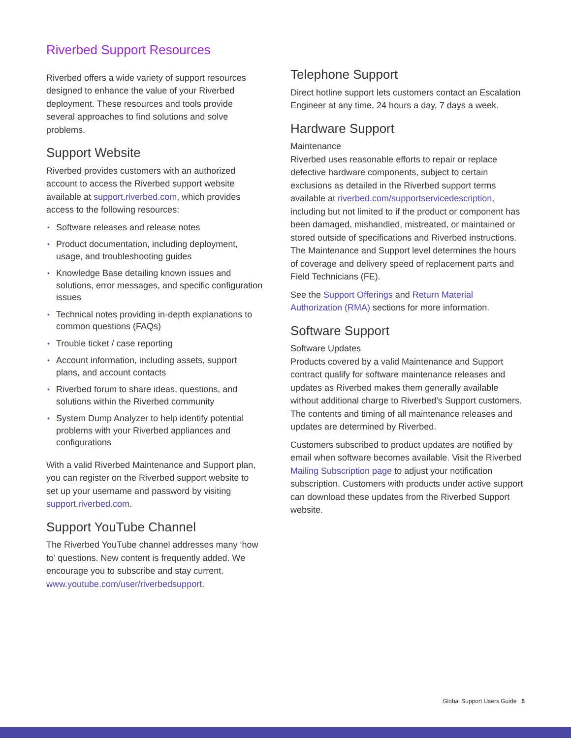Riverbed Support Resources
Riverbed offers a wide variety of support resources designed to enhance the value of your Riverbed deployment. These resources and tools provide several approaches to find solutions and solve problems.
Support Website
Riverbed provides customers with an authorized account to access the Riverbed support website available at support.riverbed.com, which provides access to the following resources:
• Software releases and release notes
• Product documentation, including deployment, usage, and troubleshooting guides
• Knowledge Base detailing known issues and solutions, error messages, and specific configuration issues
• Technical notes providing in-depth explanations to common questions (FAQs)
• Trouble ticket / case reporting
• Account information, including assets, support plans, and account contacts
• Riverbed forum to share ideas, questions, and solutions within the Riverbed community
• System Dump Analyzer to help identify potential problems with your Riverbed appliances and configurations
With a valid Riverbed Maintenance and Support plan, you can register on the Riverbed support website to set up your username and password by visiting support.riverbed.com.
Support YouTube Channel
The Riverbed YouTube channel addresses many ‘how to’ questions. New content is frequently added. We encourage you to subscribe and stay current. www.youtube.com/user/riverbedsupport.
Telephone Support
Direct hotline support lets customers contact an Escalation Engineer at any time, 24 hours a day, 7 days a week.
Hardware Support
Maintenance
Riverbed uses reasonable efforts to repair or replace defective hardware components, subject to certain exclusions as detailed in the Riverbed support terms available at riverbed.com/supportservicedescription, including but not limited to if the product or component has been damaged, mishandled, mistreated, or maintained or stored outside of specifications and Riverbed instructions. The Maintenance and Support level determines the hours of coverage and delivery speed of replacement parts and Field Technicians (FE).
See the Support Offerings and Return Material Authorization (RMA) sections for more information.
Software Support
Software Updates
Products covered by a valid Maintenance and Support contract qualify for software maintenance releases and updates as Riverbed makes them generally available without additional charge to Riverbed’s Support customers. The contents and timing of all maintenance releases and updates are determined by Riverbed.
Customers subscribed to product updates are notified by email when software becomes available. Visit the Riverbed Mailing Subscription page to adjust your notification subscription. Customers with products under active support can download these updates from the Riverbed Support website.
Global Support Users Guide 5